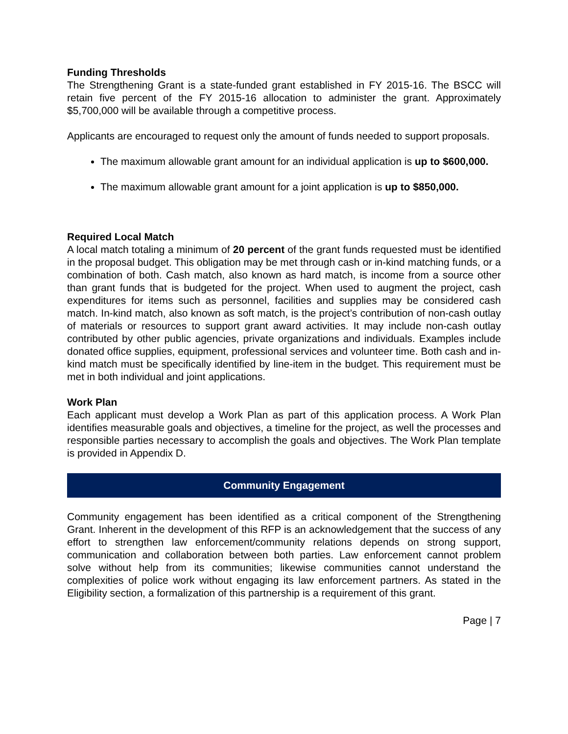Funding Thresholds
The Strengthening Grant is a state-funded grant established in FY 2015-16. The BSCC will retain five percent of the FY 2015-16 allocation to administer the grant. Approximately $5,700,000 will be available through a competitive process.
Applicants are encouraged to request only the amount of funds needed to support proposals.
The maximum allowable grant amount for an individual application is up to $600,000.
The maximum allowable grant amount for a joint application is up to $850,000.
Required Local Match
A local match totaling a minimum of 20 percent of the grant funds requested must be identified in the proposal budget. This obligation may be met through cash or in-kind matching funds, or a combination of both. Cash match, also known as hard match, is income from a source other than grant funds that is budgeted for the project. When used to augment the project, cash expenditures for items such as personnel, facilities and supplies may be considered cash match. In-kind match, also known as soft match, is the project’s contribution of non-cash outlay of materials or resources to support grant award activities. It may include non-cash outlay contributed by other public agencies, private organizations and individuals. Examples include donated office supplies, equipment, professional services and volunteer time. Both cash and in-kind match must be specifically identified by line-item in the budget. This requirement must be met in both individual and joint applications.
Work Plan
Each applicant must develop a Work Plan as part of this application process. A Work Plan identifies measurable goals and objectives, a timeline for the project, as well the processes and responsible parties necessary to accomplish the goals and objectives. The Work Plan template is provided in Appendix D.
Community Engagement
Community engagement has been identified as a critical component of the Strengthening Grant. Inherent in the development of this RFP is an acknowledgement that the success of any effort to strengthen law enforcement/community relations depends on strong support, communication and collaboration between both parties. Law enforcement cannot problem solve without help from its communities; likewise communities cannot understand the complexities of police work without engaging its law enforcement partners. As stated in the Eligibility section, a formalization of this partnership is a requirement of this grant.
Page | 7